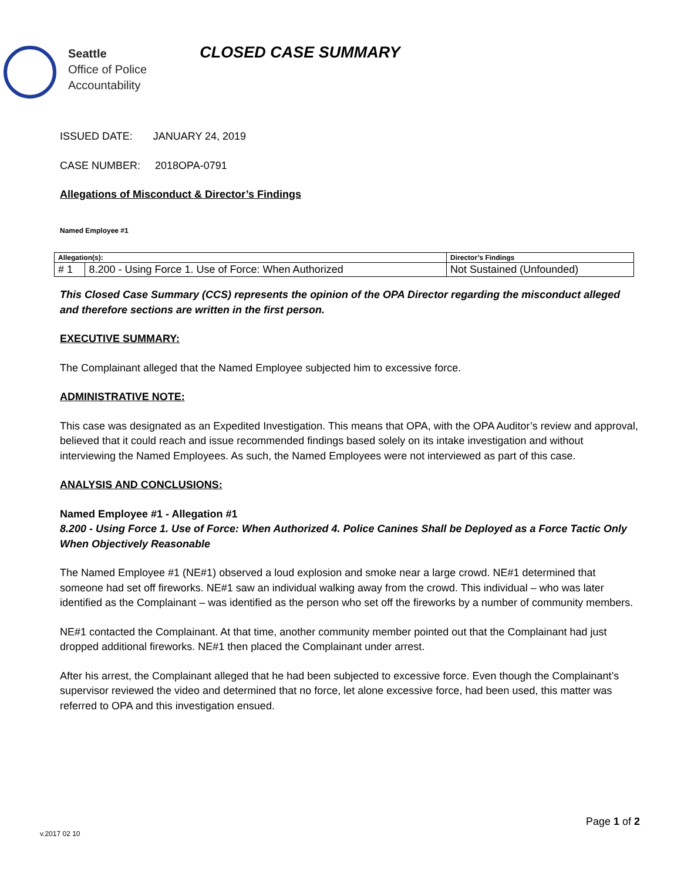Seattle
Office of Police
Accountability
CLOSED CASE SUMMARY
ISSUED DATE: JANUARY 24, 2019
CASE NUMBER: 2018OPA-0791
Allegations of Misconduct & Director’s Findings
Named Employee #1
| Allegation(s): | | Director’s Findings |
| --- | --- | --- |
| # 1 | 8.200 - Using Force 1. Use of Force: When Authorized | Not Sustained (Unfounded) |
This Closed Case Summary (CCS) represents the opinion of the OPA Director regarding the misconduct alleged and therefore sections are written in the first person.
EXECUTIVE SUMMARY:
The Complainant alleged that the Named Employee subjected him to excessive force.
ADMINISTRATIVE NOTE:
This case was designated as an Expedited Investigation. This means that OPA, with the OPA Auditor’s review and approval, believed that it could reach and issue recommended findings based solely on its intake investigation and without interviewing the Named Employees. As such, the Named Employees were not interviewed as part of this case.
ANALYSIS AND CONCLUSIONS:
Named Employee #1 - Allegation #1
8.200 - Using Force 1. Use of Force: When Authorized 4. Police Canines Shall be Deployed as a Force Tactic Only When Objectively Reasonable
The Named Employee #1 (NE#1) observed a loud explosion and smoke near a large crowd. NE#1 determined that someone had set off fireworks. NE#1 saw an individual walking away from the crowd. This individual – who was later identified as the Complainant – was identified as the person who set off the fireworks by a number of community members.
NE#1 contacted the Complainant. At that time, another community member pointed out that the Complainant had just dropped additional fireworks. NE#1 then placed the Complainant under arrest.
After his arrest, the Complainant alleged that he had been subjected to excessive force. Even though the Complainant’s supervisor reviewed the video and determined that no force, let alone excessive force, had been used, this matter was referred to OPA and this investigation ensued.
Page 1 of 2
v.2017 02 10